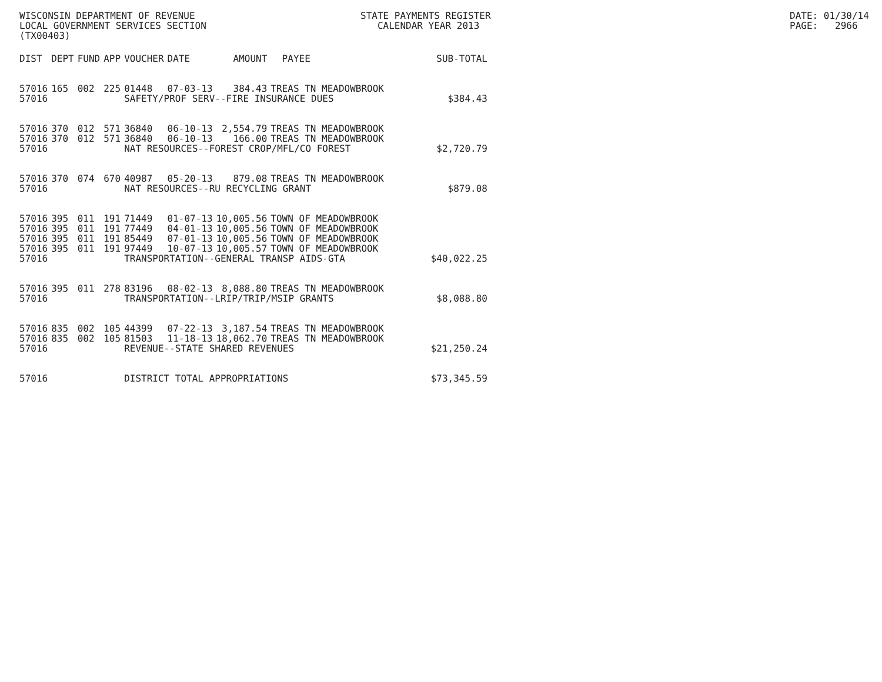WISCONSIN DEPARTMENT OF REVENUE LOCAL GOVERNMENT SERVICES SECTION (TX00403)
STATE PAYMENTS REGISTER CALENDAR YEAR 2013
DATE: 01/30/14 PAGE: 2966
| DIST | DEPT | FUND | APP | VOUCHER | DATE | AMOUNT | PAYEE | SUB-TOTAL |
| --- | --- | --- | --- | --- | --- | --- | --- | --- |
| 57016 | 165 | 002 | 225 | 01448 | 07-03-13 | 384.43 | TREAS TN MEADOWBROOK | |
| 57016 | | | | SAFETY/PROF SERV--FIRE INSURANCE DUES | | | | $384.43 |
| 57016 | 370 | 012 | 571 | 36840 | 06-10-13 | 2,554.79 | TREAS TN MEADOWBROOK | |
| 57016 | 370 | 012 | 571 | 36840 | 06-10-13 | 166.00 | TREAS TN MEADOWBROOK | |
| 57016 | | | | NAT RESOURCES--FOREST CROP/MFL/CO FOREST | | | | $2,720.79 |
| 57016 | 370 | 074 | 670 | 40987 | 05-20-13 | 879.08 | TREAS TN MEADOWBROOK | |
| 57016 | | | | NAT RESOURCES--RU RECYCLING GRANT | | | | $879.08 |
| 57016 | 395 | 011 | 191 | 71449 | 01-07-13 | 10,005.56 | TOWN OF MEADOWBROOK | |
| 57016 | 395 | 011 | 191 | 77449 | 04-01-13 | 10,005.56 | TOWN OF MEADOWBROOK | |
| 57016 | 395 | 011 | 191 | 85449 | 07-01-13 | 10,005.56 | TOWN OF MEADOWBROOK | |
| 57016 | 395 | 011 | 191 | 97449 | 10-07-13 | 10,005.57 | TOWN OF MEADOWBROOK | |
| 57016 | | | | TRANSPORTATION--GENERAL TRANSP AIDS-GTA | | | | $40,022.25 |
| 57016 | 395 | 011 | 278 | 83196 | 08-02-13 | 8,088.80 | TREAS TN MEADOWBROOK | |
| 57016 | | | | TRANSPORTATION--LRIP/TRIP/MSIP GRANTS | | | | $8,088.80 |
| 57016 | 835 | 002 | 105 | 44399 | 07-22-13 | 3,187.54 | TREAS TN MEADOWBROOK | |
| 57016 | 835 | 002 | 105 | 81503 | 11-18-13 | 18,062.70 | TREAS TN MEADOWBROOK | |
| 57016 | | | | REVENUE--STATE SHARED REVENUES | | | | $21,250.24 |
| 57016 | | | | DISTRICT TOTAL APPROPRIATIONS | | | | $73,345.59 |